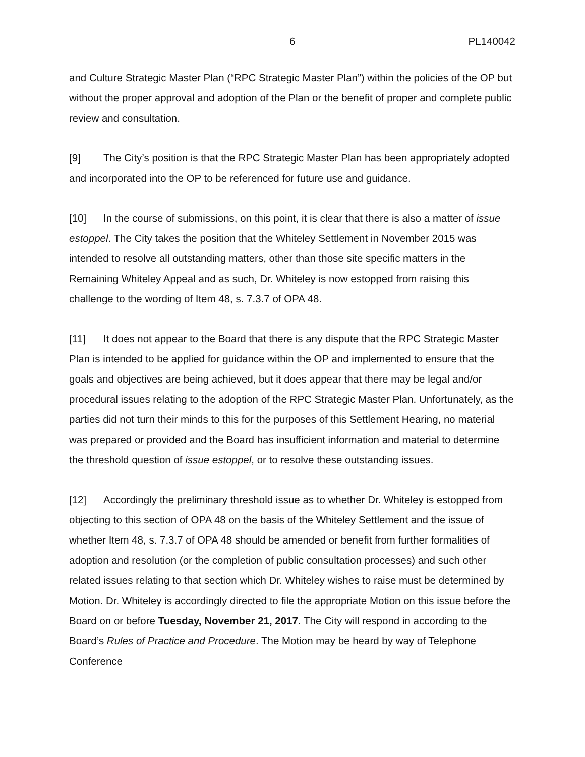6 PL140042
and Culture Strategic Master Plan (“RPC Strategic Master Plan”) within the policies of the OP but without the proper approval and adoption of the Plan or the benefit of proper and complete public review and consultation.
[9] The City’s position is that the RPC Strategic Master Plan has been appropriately adopted and incorporated into the OP to be referenced for future use and guidance.
[10] In the course of submissions, on this point, it is clear that there is also a matter of issue estoppel. The City takes the position that the Whiteley Settlement in November 2015 was intended to resolve all outstanding matters, other than those site specific matters in the Remaining Whiteley Appeal and as such, Dr. Whiteley is now estopped from raising this challenge to the wording of Item 48, s. 7.3.7 of OPA 48.
[11] It does not appear to the Board that there is any dispute that the RPC Strategic Master Plan is intended to be applied for guidance within the OP and implemented to ensure that the goals and objectives are being achieved, but it does appear that there may be legal and/or procedural issues relating to the adoption of the RPC Strategic Master Plan. Unfortunately, as the parties did not turn their minds to this for the purposes of this Settlement Hearing, no material was prepared or provided and the Board has insufficient information and material to determine the threshold question of issue estoppel, or to resolve these outstanding issues.
[12] Accordingly the preliminary threshold issue as to whether Dr. Whiteley is estopped from objecting to this section of OPA 48 on the basis of the Whiteley Settlement and the issue of whether Item 48, s. 7.3.7 of OPA 48 should be amended or benefit from further formalities of adoption and resolution (or the completion of public consultation processes) and such other related issues relating to that section which Dr. Whiteley wishes to raise must be determined by Motion. Dr. Whiteley is accordingly directed to file the appropriate Motion on this issue before the Board on or before Tuesday, November 21, 2017. The City will respond in according to the Board’s Rules of Practice and Procedure. The Motion may be heard by way of Telephone Conference